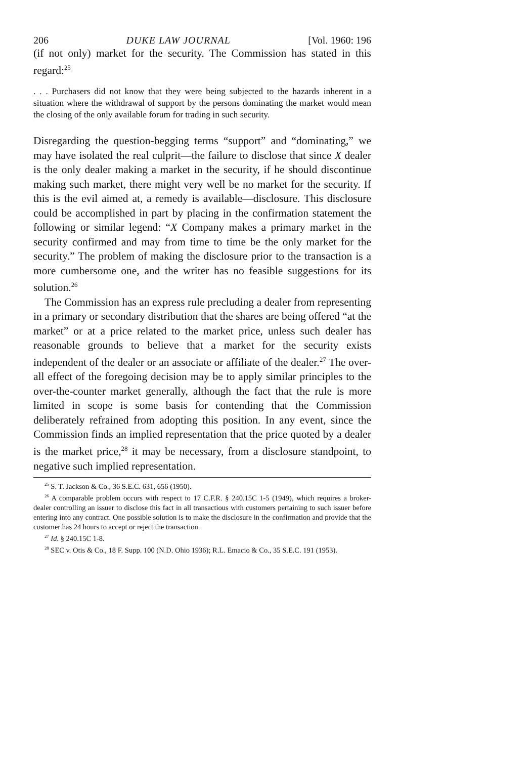206 DUKE LAW JOURNAL [Vol. 1960: 196
(if not only) market for the security. The Commission has stated in this regard:<sup>25</sup>
. . . Purchasers did not know that they were being subjected to the hazards inherent in a situation where the withdrawal of support by the persons dominating the market would mean the closing of the only available forum for trading in such security.
Disregarding the question-begging terms “support” and “dominating,” we may have isolated the real culprit—the failure to disclose that since X dealer is the only dealer making a market in the security, if he should discontinue making such market, there might very well be no market for the security. If this is the evil aimed at, a remedy is available—disclosure. This disclosure could be accomplished in part by placing in the confirmation statement the following or similar legend: “X Company makes a primary market in the security confirmed and may from time to time be the only market for the security.” The problem of making the disclosure prior to the transaction is a more cumbersome one, and the writer has no feasible suggestions for its solution.<sup>26</sup>
The Commission has an express rule precluding a dealer from representing in a primary or secondary distribution that the shares are being offered “at the market” or at a price related to the market price, unless such dealer has reasonable grounds to believe that a market for the security exists independent of the dealer or an associate or affiliate of the dealer.<sup>27</sup> The over-all effect of the foregoing decision may be to apply similar principles to the over-the-counter market generally, although the fact that the rule is more limited in scope is some basis for contending that the Commission deliberately refrained from adopting this position. In any event, since the Commission finds an implied representation that the price quoted by a dealer is the market price,<sup>28</sup> it may be necessary, from a disclosure standpoint, to negative such implied representation.
<sup>25</sup> S. T. Jackson & Co., 36 S.E.C. 631, 656 (1950).
<sup>26</sup> A comparable problem occurs with respect to 17 C.F.R. § 240.15C 1-5 (1949), which requires a broker-dealer controlling an issuer to disclose this fact in all transactious with customers pertaining to such issuer before entering into any contract. One possible solution is to make the disclosure in the confirmation and provide that the customer has 24 hours to accept or reject the transaction.
<sup>27</sup> Id. § 240.15C 1-8.
<sup>28</sup> SEC v. Otis & Co., 18 F. Supp. 100 (N.D. Ohio 1936); R.L. Emacio & Co., 35 S.E.C. 191 (1953).